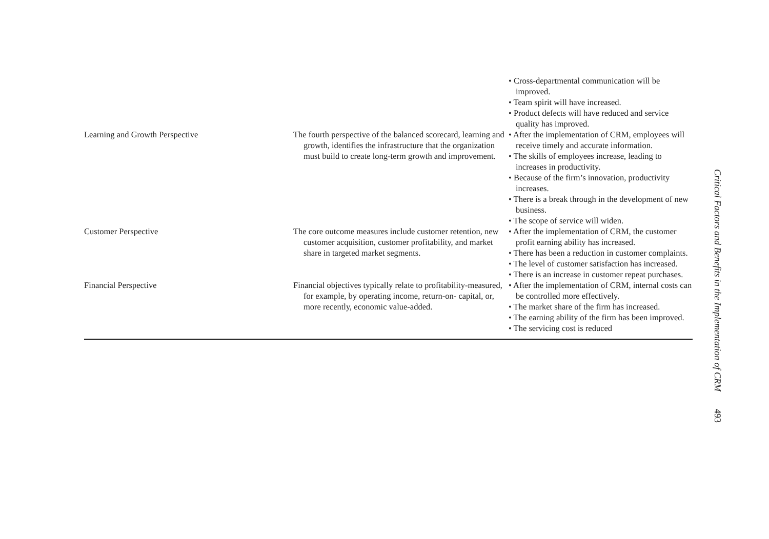| | | • Cross-departmental communication will be improved. • Team spirit will have increased. • Product defects will have reduced and service quality has improved. |
| Learning and Growth Perspective | The fourth perspective of the balanced scorecard, learning and growth, identifies the infrastructure that the organization must build to create long-term growth and improvement. | • After the implementation of CRM, employees will receive timely and accurate information. • The skills of employees increase, leading to increases in productivity. • Because of the firm’s innovation, productivity increases. • There is a break through in the development of new business. • The scope of service will widen. |
| Customer Perspective | The core outcome measures include customer retention, new customer acquisition, customer profitability, and market share in targeted market segments. | • After the implementation of CRM, the customer profit earning ability has increased. • There has been a reduction in customer complaints. • The level of customer satisfaction has increased. • There is an increase in customer repeat purchases. |
| Financial Perspective | Financial objectives typically relate to profitability-measured, for example, by operating income, return-on- capital, or, more recently, economic value-added. | • After the implementation of CRM, internal costs can be controlled more effectively. • The market share of the firm has increased. • The earning ability of the firm has been improved. • The servicing cost is reduced |
Critical Factors and Benefits in the Implementation of CRM 493